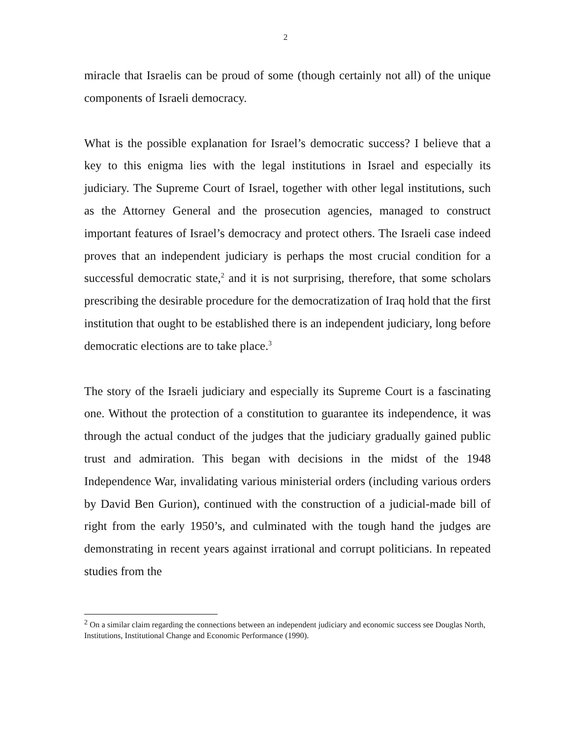2
miracle that Israelis can be proud of some (though certainly not all) of the unique components of Israeli democracy.
What is the possible explanation for Israel’s democratic success? I believe that a key to this enigma lies with the legal institutions in Israel and especially its judiciary. The Supreme Court of Israel, together with other legal institutions, such as the Attorney General and the prosecution agencies, managed to construct important features of Israel’s democracy and protect others. The Israeli case indeed proves that an independent judiciary is perhaps the most crucial condition for a successful democratic state,<sup>2</sup> and it is not surprising, therefore, that some scholars prescribing the desirable procedure for the democratization of Iraq hold that the first institution that ought to be established there is an independent judiciary, long before democratic elections are to take place.<sup>3</sup>
The story of the Israeli judiciary and especially its Supreme Court is a fascinating one. Without the protection of a constitution to guarantee its independence, it was through the actual conduct of the judges that the judiciary gradually gained public trust and admiration. This began with decisions in the midst of the 1948 Independence War, invalidating various ministerial orders (including various orders by David Ben Gurion), continued with the construction of a judicial-made bill of right from the early 1950’s, and culminated with the tough hand the judges are demonstrating in recent years against irrational and corrupt politicians. In repeated studies from the
<sup>2</sup> On a similar claim regarding the connections between an independent judiciary and economic success see Douglas North, Institutions, Institutional Change and Economic Performance (1990).